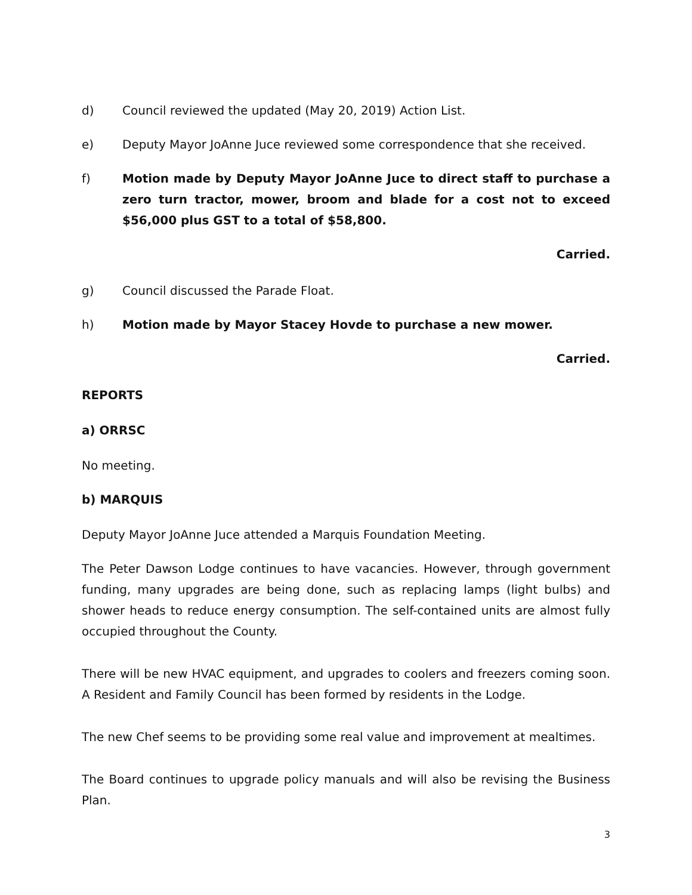d) Council reviewed the updated (May 20, 2019) Action List.
e) Deputy Mayor JoAnne Juce reviewed some correspondence that she received.
f) Motion made by Deputy Mayor JoAnne Juce to direct staff to purchase a zero turn tractor, mower, broom and blade for a cost not to exceed $56,000 plus GST to a total of $58,800.
Carried.
g) Council discussed the Parade Float.
h) Motion made by Mayor Stacey Hovde to purchase a new mower.
Carried.
REPORTS
a) ORRSC
No meeting.
b) MARQUIS
Deputy Mayor JoAnne Juce attended a Marquis Foundation Meeting.
The Peter Dawson Lodge continues to have vacancies. However, through government funding, many upgrades are being done, such as replacing lamps (light bulbs) and shower heads to reduce energy consumption. The self-contained units are almost fully occupied throughout the County.
There will be new HVAC equipment, and upgrades to coolers and freezers coming soon. A Resident and Family Council has been formed by residents in the Lodge.
The new Chef seems to be providing some real value and improvement at mealtimes.
The Board continues to upgrade policy manuals and will also be revising the Business Plan.
3